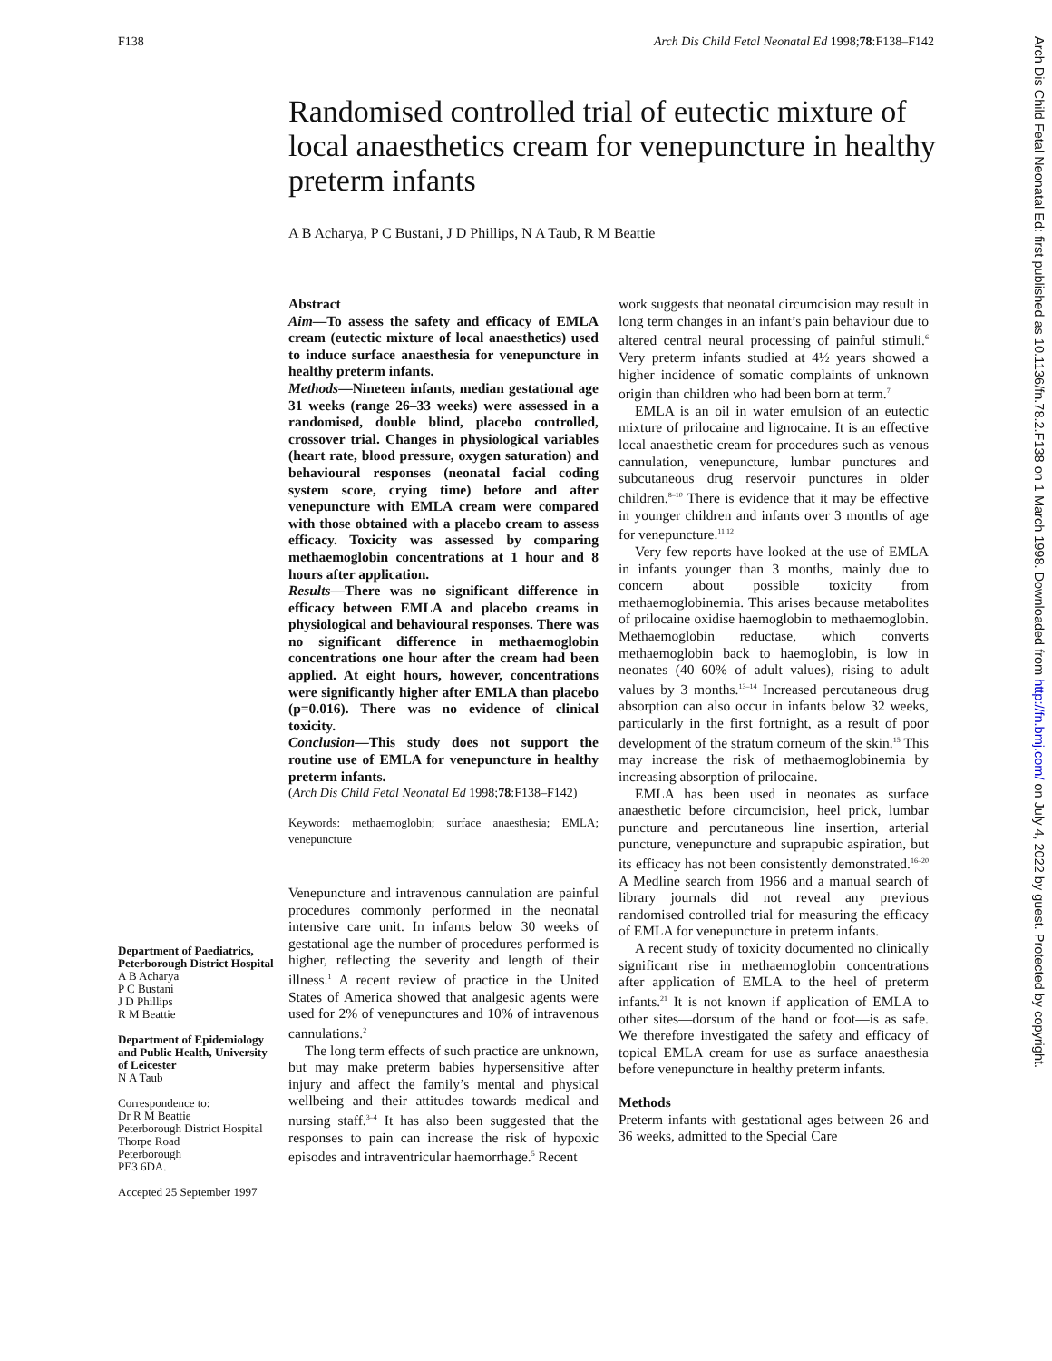F138 Arch Dis Child Fetal Neonatal Ed 1998;78:F138–F142
Randomised controlled trial of eutectic mixture of local anaesthetics cream for venepuncture in healthy preterm infants
A B Acharya, P C Bustani, J D Phillips, N A Taub, R M Beattie
Department of Paediatrics, Peterborough District Hospital
A B Acharya
P C Bustani
J D Phillips
R M Beattie
Department of Epidemiology and Public Health, University of Leicester
N A Taub
Correspondence to:
Dr R M Beattie
Peterborough District Hospital
Thorpe Road
Peterborough
PE3 6DA.
Accepted 25 September 1997
Abstract
Aim—To assess the safety and efficacy of EMLA cream (eutectic mixture of local anaesthetics) used to induce surface anaesthesia for venepuncture in healthy preterm infants.
Methods—Nineteen infants, median gestational age 31 weeks (range 26–33 weeks) were assessed in a randomised, double blind, placebo controlled, crossover trial. Changes in physiological variables (heart rate, blood pressure, oxygen saturation) and behavioural responses (neonatal facial coding system score, crying time) before and after venepuncture with EMLA cream were compared with those obtained with a placebo cream to assess efficacy. Toxicity was assessed by comparing methaemoglobin concentrations at 1 hour and 8 hours after application.
Results—There was no significant difference in efficacy between EMLA and placebo creams in physiological and behavioural responses. There was no significant difference in methaemoglobin concentrations one hour after the cream had been applied. At eight hours, however, concentrations were significantly higher after EMLA than placebo (p=0.016). There was no evidence of clinical toxicity.
Conclusion—This study does not support the routine use of EMLA for venepuncture in healthy preterm infants.
(Arch Dis Child Fetal Neonatal Ed 1998;78:F138–F142)
Keywords: methaemoglobin; surface anaesthesia; EMLA; venepuncture
Venepuncture and intravenous cannulation are painful procedures commonly performed in the neonatal intensive care unit. In infants below 30 weeks of gestational age the number of procedures performed is higher, reflecting the severity and length of their illness.<sup>1</sup> A recent review of practice in the United States of America showed that analgesic agents were used for 2% of venepunctures and 10% of intravenous cannulations.<sup>2</sup>
The long term effects of such practice are unknown, but may make preterm babies hypersensitive after injury and affect the family’s mental and physical wellbeing and their attitudes towards medical and nursing staff.<sup>3–4</sup> It has also been suggested that the responses to pain can increase the risk of hypoxic episodes and intraventricular haemorrhage.<sup>5</sup> Recent
work suggests that neonatal circumcision may result in long term changes in an infant’s pain behaviour due to altered central neural processing of painful stimuli.<sup>6</sup> Very preterm infants studied at 4½ years showed a higher incidence of somatic complaints of unknown origin than children who had been born at term.<sup>7</sup>
EMLA is an oil in water emulsion of an eutectic mixture of prilocaine and lignocaine. It is an effective local anaesthetic cream for procedures such as venous cannulation, venepuncture, lumbar punctures and subcutaneous drug reservoir punctures in older children.<sup>8–10</sup> There is evidence that it may be effective in younger children and infants over 3 months of age for venepuncture.<sup>11 12</sup>
Very few reports have looked at the use of EMLA in infants younger than 3 months, mainly due to concern about possible toxicity from methaemoglobinemia. This arises because metabolites of prilocaine oxidise haemoglobin to methaemoglobin. Methaemoglobin reductase, which converts methaemoglobin back to haemoglobin, is low in neonates (40–60% of adult values), rising to adult values by 3 months.<sup>13–14</sup> Increased percutaneous drug absorption can also occur in infants below 32 weeks, particularly in the first fortnight, as a result of poor development of the stratum corneum of the skin.<sup>15</sup> This may increase the risk of methaemoglobinemia by increasing absorption of prilocaine.
EMLA has been used in neonates as surface anaesthetic before circumcision, heel prick, lumbar puncture and percutaneous line insertion, arterial puncture, venepuncture and suprapubic aspiration, but its efficacy has not been consistently demonstrated.<sup>16–20</sup> A Medline search from 1966 and a manual search of library journals did not reveal any previous randomised controlled trial for measuring the efficacy of EMLA for venepuncture in preterm infants.
A recent study of toxicity documented no clinically significant rise in methaemoglobin concentrations after application of EMLA to the heel of preterm infants.<sup>21</sup> It is not known if application of EMLA to other sites—dorsum of the hand or foot—is as safe. We therefore investigated the safety and efficacy of topical EMLA cream for use as surface anaesthesia before venepuncture in healthy preterm infants.
Methods
Preterm infants with gestational ages between 26 and 36 weeks, admitted to the Special Care
Arch Dis Child Fetal Neonatal Ed: first published as 10.1136/fn.78.2.F138 on 1 March 1998. Downloaded from http://fn.bmj.com/ on July 4, 2022 by guest. Protected by copyright.